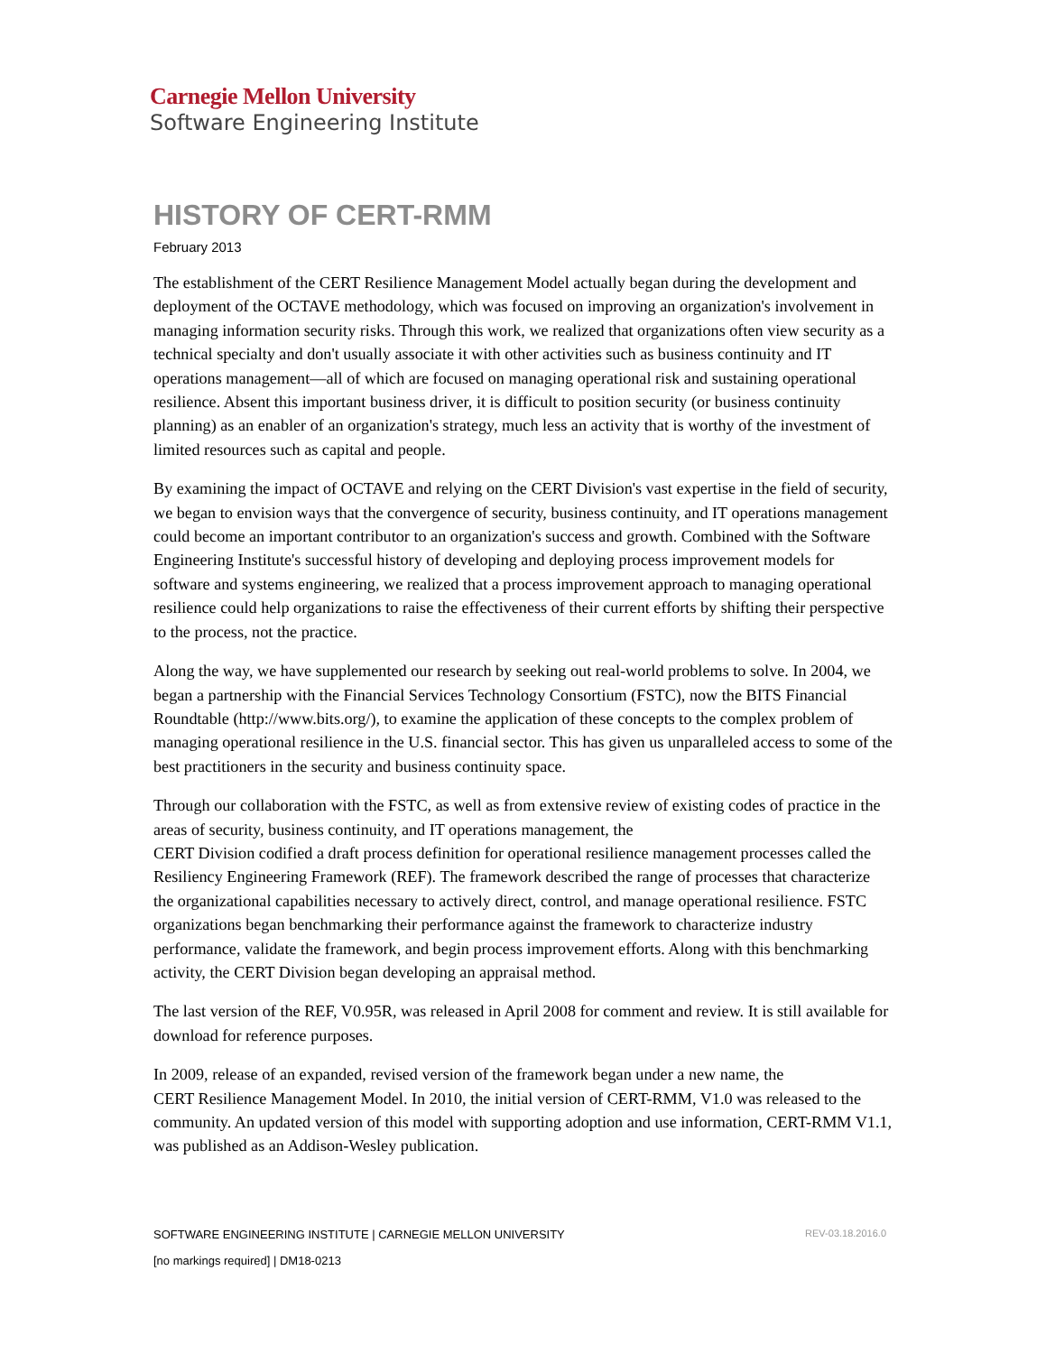Carnegie Mellon University
Software Engineering Institute
HISTORY OF CERT-RMM
February 2013
The establishment of the CERT Resilience Management Model actually began during the development and deployment of the OCTAVE methodology, which was focused on improving an organization's involvement in managing information security risks. Through this work, we realized that organizations often view security as a technical specialty and don't usually associate it with other activities such as business continuity and IT operations management—all of which are focused on managing operational risk and sustaining operational resilience. Absent this important business driver, it is difficult to position security (or business continuity planning) as an enabler of an organization's strategy, much less an activity that is worthy of the investment of limited resources such as capital and people.
By examining the impact of OCTAVE and relying on the CERT Division's vast expertise in the field of security, we began to envision ways that the convergence of security, business continuity, and IT operations management could become an important contributor to an organization's success and growth. Combined with the Software Engineering Institute's successful history of developing and deploying process improvement models for software and systems engineering, we realized that a process improvement approach to managing operational resilience could help organizations to raise the effectiveness of their current efforts by shifting their perspective to the process, not the practice.
Along the way, we have supplemented our research by seeking out real-world problems to solve. In 2004, we began a partnership with the Financial Services Technology Consortium (FSTC), now the BITS Financial Roundtable (http://www.bits.org/), to examine the application of these concepts to the complex problem of managing operational resilience in the U.S. financial sector. This has given us unparalleled access to some of the best practitioners in the security and business continuity space.
Through our collaboration with the FSTC, as well as from extensive review of existing codes of practice in the areas of security, business continuity, and IT operations management, the
CERT Division codified a draft process definition for operational resilience management processes called the Resiliency Engineering Framework (REF). The framework described the range of processes that characterize the organizational capabilities necessary to actively direct, control, and manage operational resilience. FSTC organizations began benchmarking their performance against the framework to characterize industry performance, validate the framework, and begin process improvement efforts. Along with this benchmarking activity, the CERT Division began developing an appraisal method.
The last version of the REF, V0.95R, was released in April 2008 for comment and review. It is still available for download for reference purposes.
In 2009, release of an expanded, revised version of the framework began under a new name, the
CERT Resilience Management Model. In 2010, the initial version of CERT-RMM, V1.0 was released to the community. An updated version of this model with supporting adoption and use information, CERT-RMM V1.1, was published as an Addison-Wesley publication.
SOFTWARE ENGINEERING INSTITUTE | CARNEGIE MELLON UNIVERSITY REV-03.18.2016.0
[no markings required] | DM18-0213